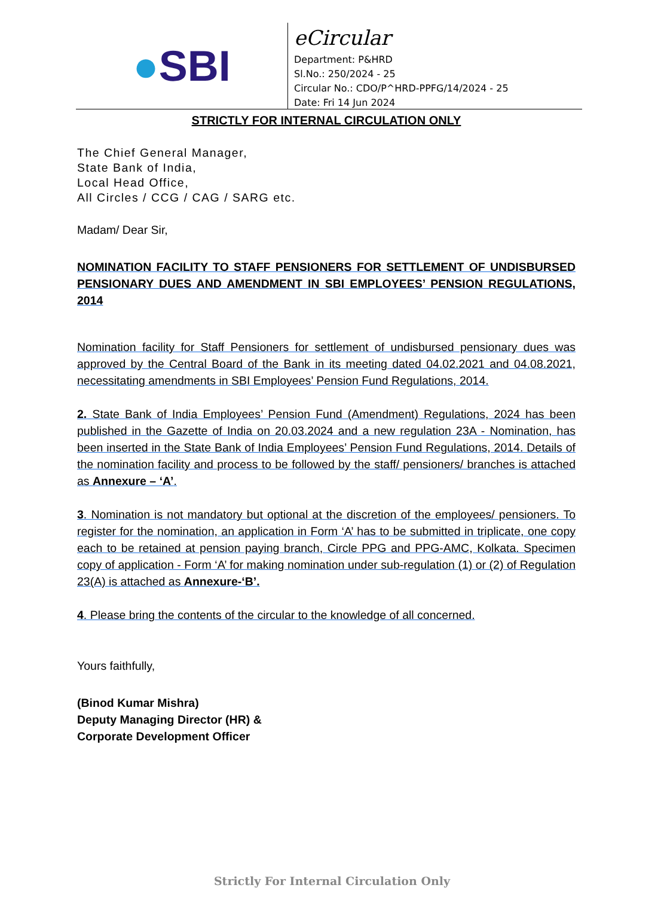● SBI
eCircular
Department: P&HRD
Sl.No.: 250/2024 - 25
Circular No.: CDO/P^HRD-PPFG/14/2024 - 25
Date: Fri 14 Jun 2024
STRICTLY FOR INTERNAL CIRCULATION ONLY
The Chief General Manager,
State Bank of India,
Local Head Office,
All Circles / CCG / CAG / SARG etc.
Madam/ Dear Sir,
NOMINATION FACILITY TO STAFF PENSIONERS FOR SETTLEMENT OF UNDISBURSED PENSIONARY DUES AND AMENDMENT IN SBI EMPLOYEES’ PENSION REGULATIONS, 2014
Nomination facility for Staff Pensioners for settlement of undisbursed pensionary dues was approved by the Central Board of the Bank in its meeting dated 04.02.2021 and 04.08.2021, necessitating amendments in SBI Employees’ Pension Fund Regulations, 2014.
2. State Bank of India Employees’ Pension Fund (Amendment) Regulations, 2024 has been published in the Gazette of India on 20.03.2024 and a new regulation 23A - Nomination, has been inserted in the State Bank of India Employees’ Pension Fund Regulations, 2014. Details of the nomination facility and process to be followed by the staff/ pensioners/ branches is attached as Annexure – ‘A’.
3. Nomination is not mandatory but optional at the discretion of the employees/ pensioners. To register for the nomination, an application in Form ‘A’ has to be submitted in triplicate, one copy each to be retained at pension paying branch, Circle PPG and PPG-AMC, Kolkata. Specimen copy of application - Form ‘A’ for making nomination under sub-regulation (1) or (2) of Regulation 23(A) is attached as Annexure-‘B’.
4. Please bring the contents of the circular to the knowledge of all concerned.
Yours faithfully,
(Binod Kumar Mishra)
Deputy Managing Director (HR) &
Corporate Development Officer
Strictly For Internal Circulation Only